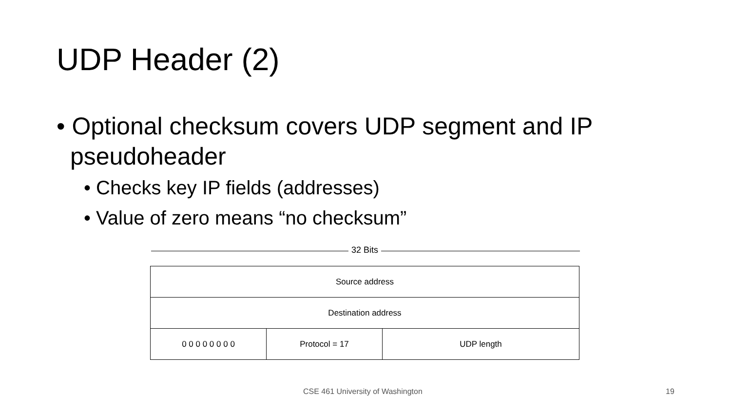UDP Header (2)
• Optional checksum covers UDP segment and IP pseudoheader
• Checks key IP fields (addresses)
• Value of zero means “no checksum”
32 Bits
| Source address | | |
| Destination address | | |
| 0 0 0 0 0 0 0 0 | Protocol = 17 | UDP length |
CSE 461 University of Washington
19